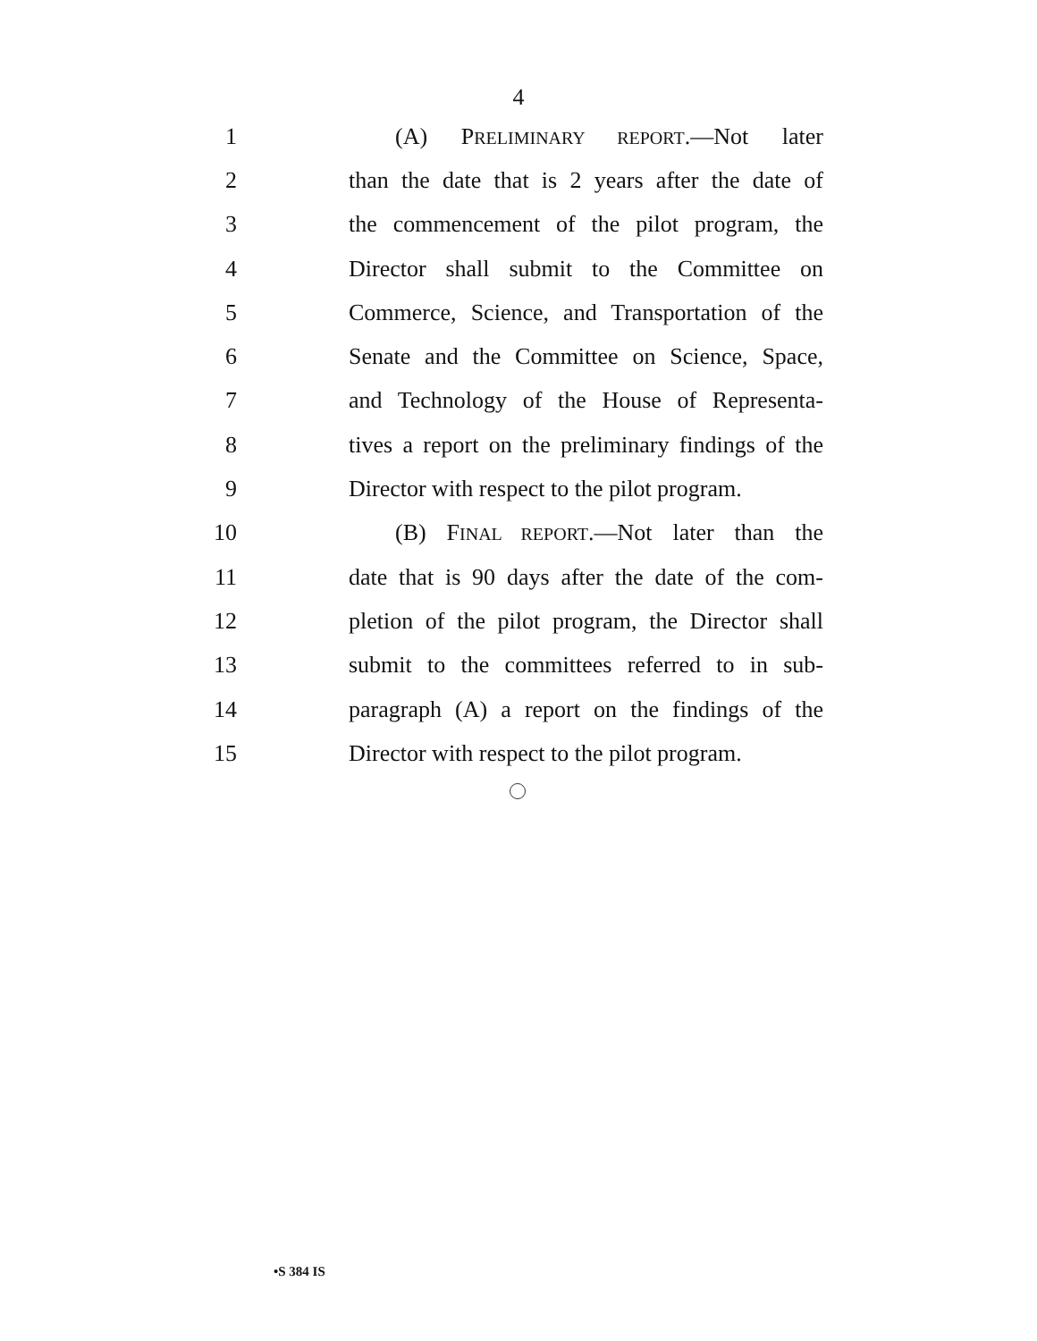4
1 (A) PRELIMINARY REPORT.—Not later
2 than the date that is 2 years after the date of
3 the commencement of the pilot program, the
4 Director shall submit to the Committee on
5 Commerce, Science, and Transportation of the
6 Senate and the Committee on Science, Space,
7 and Technology of the House of Representa-
8 tives a report on the preliminary findings of the
9 Director with respect to the pilot program.
10 (B) FINAL REPORT.—Not later than the
11 date that is 90 days after the date of the com-
12 pletion of the pilot program, the Director shall
13 submit to the committees referred to in sub-
14 paragraph (A) a report on the findings of the
15 Director with respect to the pilot program.
•S 384 IS